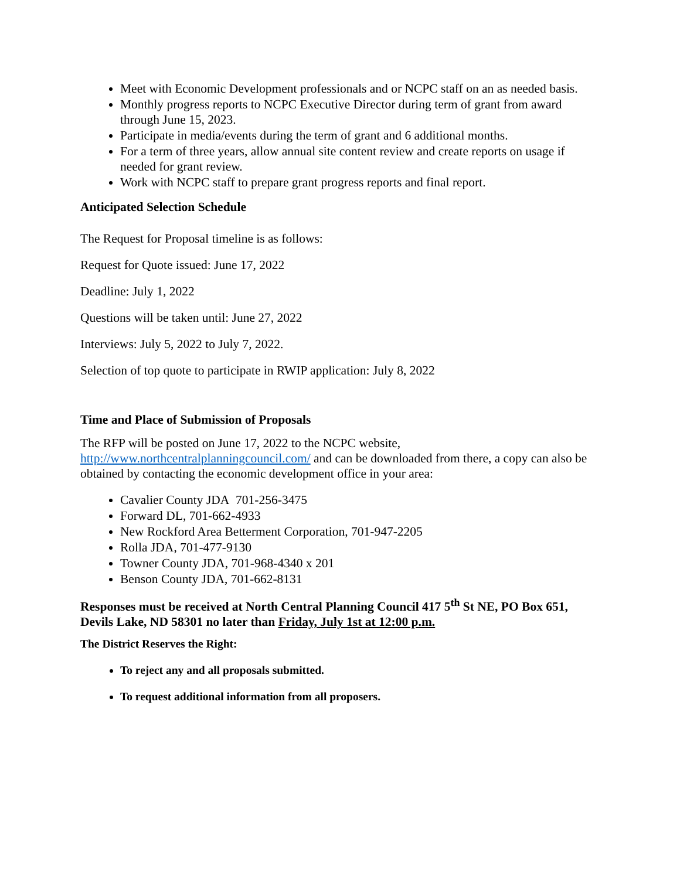Meet with Economic Development professionals and or NCPC staff on an as needed basis.
Monthly progress reports to NCPC Executive Director during term of grant from award through June 15, 2023.
Participate in media/events during the term of grant and 6 additional months.
For a term of three years, allow annual site content review and create reports on usage if needed for grant review.
Work with NCPC staff to prepare grant progress reports and final report.
Anticipated Selection Schedule
The Request for Proposal timeline is as follows:
Request for Quote issued: June 17, 2022
Deadline: July 1, 2022
Questions will be taken until: June 27, 2022
Interviews: July 5, 2022 to July 7, 2022.
Selection of top quote to participate in RWIP application: July 8, 2022
Time and Place of Submission of Proposals
The RFP will be posted on June 17, 2022 to the NCPC website, http://www.northcentralplanningcouncil.com/ and can be downloaded from there, a copy can also be obtained by contacting the economic development office in your area:
Cavalier County JDA 701-256-3475
Forward DL, 701-662-4933
New Rockford Area Betterment Corporation, 701-947-2205
Rolla JDA, 701-477-9130
Towner County JDA, 701-968-4340 x 201
Benson County JDA, 701-662-8131
Responses must be received at North Central Planning Council 417 5<sup>th</sup> St NE, PO Box 651, Devils Lake, ND 58301 no later than Friday, July 1st at 12:00 p.m.
The District Reserves the Right:
To reject any and all proposals submitted.
To request additional information from all proposers.